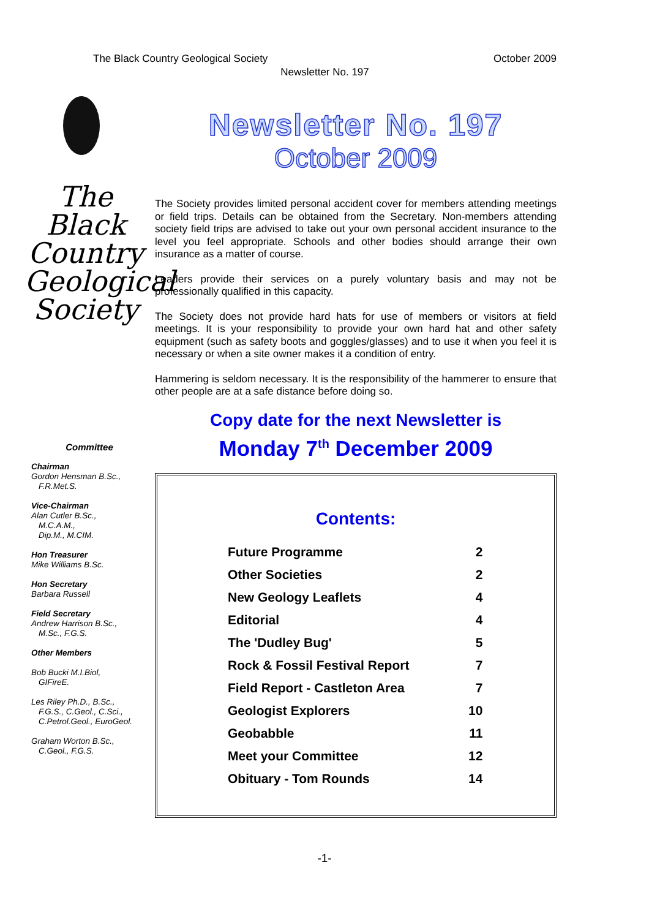The Black Country Geological Society October 2009
Newsletter No. 197
The
Black
Country
Geological
Society
Committee
Chairman
Gordon Hensman B.Sc.,
F.R.Met.S.
Vice-Chairman
Alan Cutler B.Sc.,
M.C.A.M.,
Dip.M., M.CIM.
Hon Treasurer
Mike Williams B.Sc.
Hon Secretary
Barbara Russell
Field Secretary
Andrew Harrison B.Sc.,
M.Sc., F.G.S.
Other Members
Bob Bucki M.I.Biol,
GIFireE.
Les Riley Ph.D., B.Sc.,
F.G.S., C.Geol., C.Sci.,
C.Petrol.Geol., EuroGeol.
Graham Worton B.Sc.,
C.Geol., F.G.S.
Newsletter No. 197
October 2009
The Society provides limited personal accident cover for members attending meetings or field trips. Details can be obtained from the Secretary. Non-members attending society field trips are advised to take out your own personal accident insurance to the level you feel appropriate. Schools and other bodies should arrange their own insurance as a matter of course.
Leaders provide their services on a purely voluntary basis and may not be professionally qualified in this capacity.
The Society does not provide hard hats for use of members or visitors at field meetings. It is your responsibility to provide your own hard hat and other safety equipment (such as safety boots and goggles/glasses) and to use it when you feel it is necessary or when a site owner makes it a condition of entry.
Hammering is seldom necessary. It is the responsibility of the hammerer to ensure that other people are at a safe distance before doing so.
Copy date for the next Newsletter is
Monday 7<sup>th</sup> December 2009
Contents:
| Future Programme | 2 |
| Other Societies | 2 |
| New Geology Leaflets | 4 |
| Editorial | 4 |
| The 'Dudley Bug' | 5 |
| Rock & Fossil Festival Report | 7 |
| Field Report - Castleton Area | 7 |
| Geologist Explorers | 10 |
| Geobabble | 11 |
| Meet your Committee | 12 |
| Obituary - Tom Rounds | 14 |
-1-